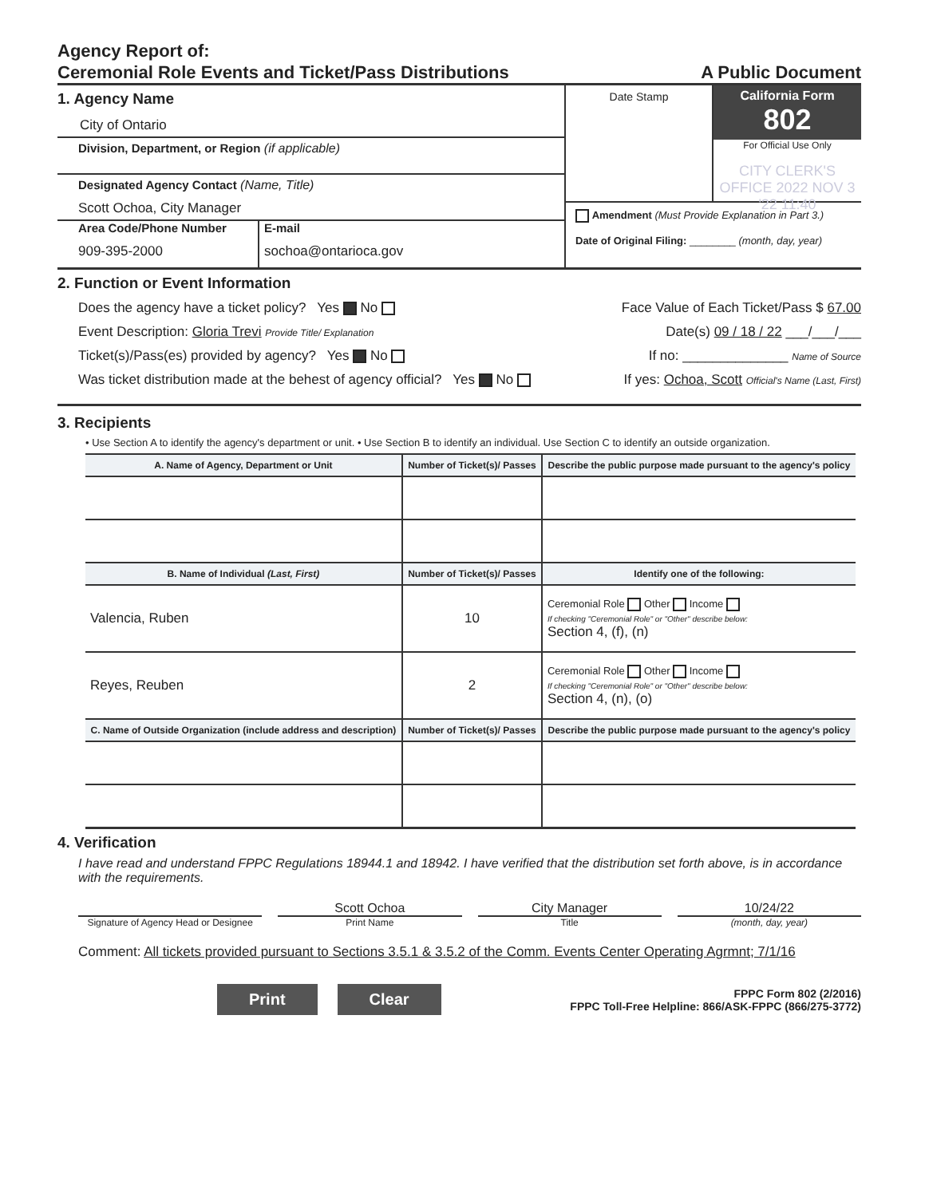Agency Report of:
Ceremonial Role Events and Ticket/Pass Distributions
A Public Document
1. Agency Name
City of Ontario
Division, Department, or Region (if applicable)
Designated Agency Contact (Name, Title)
Scott Ochoa, City Manager
Area Code/Phone Number
909-395-2000
E-mail
sochoa@ontarioca.gov
Date Stamp California Form 802
For Official Use Only
CITY CLERK'S OFFICE 2022 NOV 3 '22 11:40
Amendment (Must Provide Explanation in Part 3.)
Date of Original Filing: ________ (month, day, year)
2. Function or Event Information
Does the agency have a ticket policy? Yes No Face Value of Each Ticket/Pass $ 67.00
Event Description: Gloria Trevi Provide Title/ Explanation Date(s) 09 / 18 / 22 ___/___/___
Ticket(s)/Pass(es) provided by agency? Yes No If no: ______________ Name of Source
Was ticket distribution made at the behest of agency official? Yes No If yes: Ochoa, Scott Official's Name (Last, First)
3. Recipients
• Use Section A to identify the agency's department or unit. • Use Section B to identify an individual. Use Section C to identify an outside organization.
| A. Name of Agency, Department or Unit | Number of Ticket(s)/ Passes | Describe the public purpose made pursuant to the agency's policy |
| --- | --- | --- |
| B. Name of Individual (Last, First) | Number of Ticket(s)/ Passes | Identify one of the following: |
| Valencia, Ruben | 10 | Ceremonial Role Other Income If checking "Ceremonial Role" or "Other" describe below: Section 4, (f), (n) |
| Reyes, Reuben | 2 | Ceremonial Role Other Income If checking "Ceremonial Role" or "Other" describe below: Section 4, (n), (o) |
| C. Name of Outside Organization (include address and description) | Number of Ticket(s)/ Passes | Describe the public purpose made pursuant to the agency's policy |
4. Verification
I have read and understand FPPC Regulations 18944.1 and 18942. I have verified that the distribution set forth above, is in accordance with the requirements.
Scott Ochoa City Manager 10/24/22
Signature of Agency Head or Designee
Print Name Title (month, day, year)
Comment: All tickets provided pursuant to Sections 3.5.1 & 3.5.2 of the Comm. Events Center Operating Agrmnt; 7/1/16
Print Clear
FPPC Form 802 (2/2016)
FPPC Toll-Free Helpline: 866/ASK-FPPC (866/275-3772)